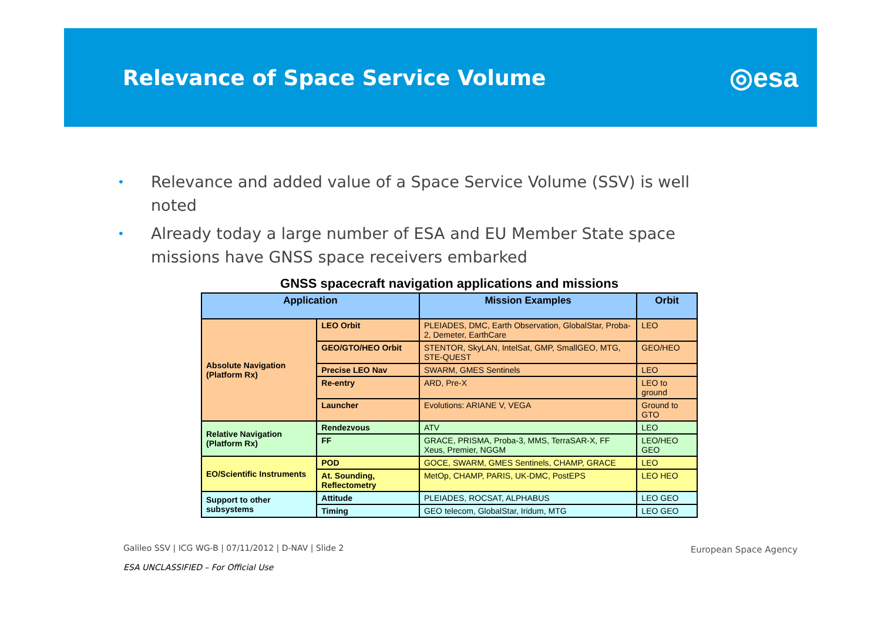Relevance of Space Service Volume
◎esa
• Relevance and added value of a Space Service Volume (SSV) is well noted
• Already today a large number of ESA and EU Member State space missions have GNSS space receivers embarked
GNSS spacecraft navigation applications and missions
| Application | | Mission Examples | Orbit |
| --- | --- | --- | --- |
| Absolute Navigation (Platform Rx) | LEO Orbit | PLEIADES, DMC, Earth Observation, GlobalStar, Proba-2, Demeter, EarthCare | LEO |
| | GEO/GTO/HEO Orbit | STENTOR, SkyLAN, IntelSat, GMP, SmallGEO, MTG, STE-QUEST | GEO/HEO |
| | Precise LEO Nav | SWARM, GMES Sentinels | LEO |
| | Re-entry | ARD, Pre-X | LEO to ground |
| | Launcher | Evolutions: ARIANE V, VEGA | Ground to GTO |
| Relative Navigation (Platform Rx) | Rendezvous | ATV | LEO |
| | FF | GRACE, PRISMA, Proba-3, MMS, TerraSAR-X, FF Xeus, Premier, NGGM | LEO/HEO GEO |
| EO/Scientific Instruments | POD | GOCE, SWARM, GMES Sentinels, CHAMP, GRACE | LEO |
| | At. Sounding, Reflectometry | MetOp, CHAMP, PARIS, UK-DMC, PostEPS | LEO HEO |
| Support to other subsystems | Attitude | PLEIADES, ROCSAT, ALPHABUS | LEO GEO |
| | Timing | GEO telecom, GlobalStar, Iridum, MTG | LEO GEO |
Galileo SSV | ICG WG-B | 07/11/2012 | D-NAV | Slide 2
European Space Agency
ESA UNCLASSIFIED – For Official Use